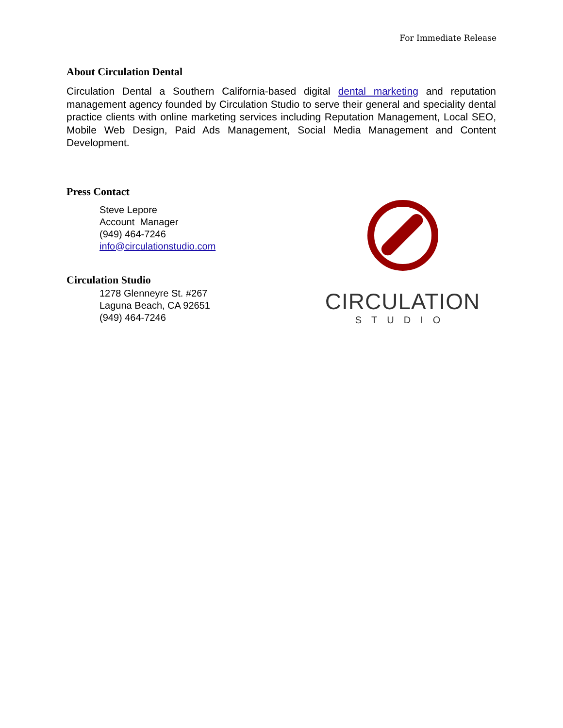For Immediate Release
About Circulation Dental
Circulation Dental a Southern California-based digital dental marketing and reputation management agency founded by Circulation Studio to serve their general and speciality dental practice clients with online marketing services including Reputation Management, Local SEO, Mobile Web Design, Paid Ads Management, Social Media Management and Content Development.
Press Contact
Steve Lepore
Account Manager
(949) 464-7246
info@circulationstudio.com
Circulation Studio
1278 Glenneyre St. #267
Laguna Beach, CA 92651
(949) 464-7246
CIRCULATION
STUDIO